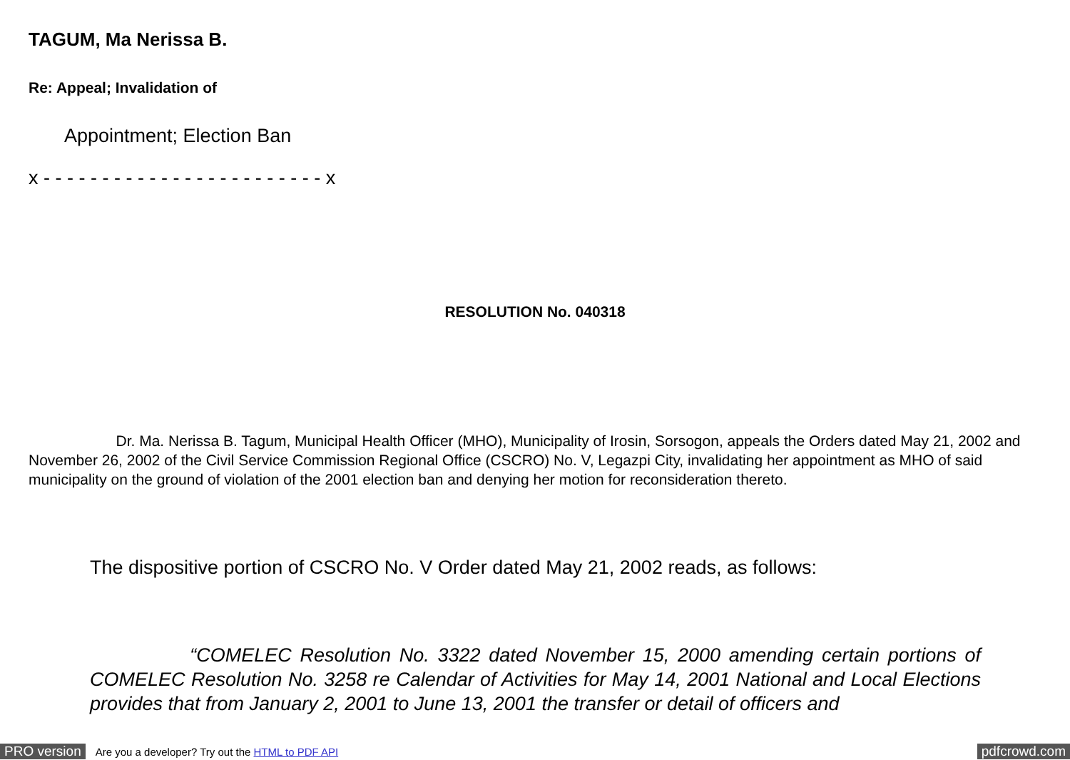TAGUM, Ma Nerissa B.
Re: Appeal; Invalidation of
Appointment; Election Ban
x - - - - - - - - - - - - - - - - - - - - - - - - x
RESOLUTION No. 040318
Dr. Ma. Nerissa B. Tagum, Municipal Health Officer (MHO), Municipality of Irosin, Sorsogon, appeals the Orders dated May 21, 2002 and November 26, 2002 of the Civil Service Commission Regional Office (CSCRO) No. V, Legazpi City, invalidating her appointment as MHO of said municipality on the ground of violation of the 2001 election ban and denying her motion for reconsideration thereto.
The dispositive portion of CSCRO No. V Order dated May 21, 2002 reads, as follows:
“COMELEC Resolution No. 3322 dated November 15, 2000 amending certain portions of COMELEC Resolution No. 3258 re Calendar of Activities for May 14, 2001 National and Local Elections provides that from January 2, 2001 to June 13, 2001 the transfer or detail of officers and
PRO version Are you a developer? Try out the HTML to PDF API pdfcrowd.com